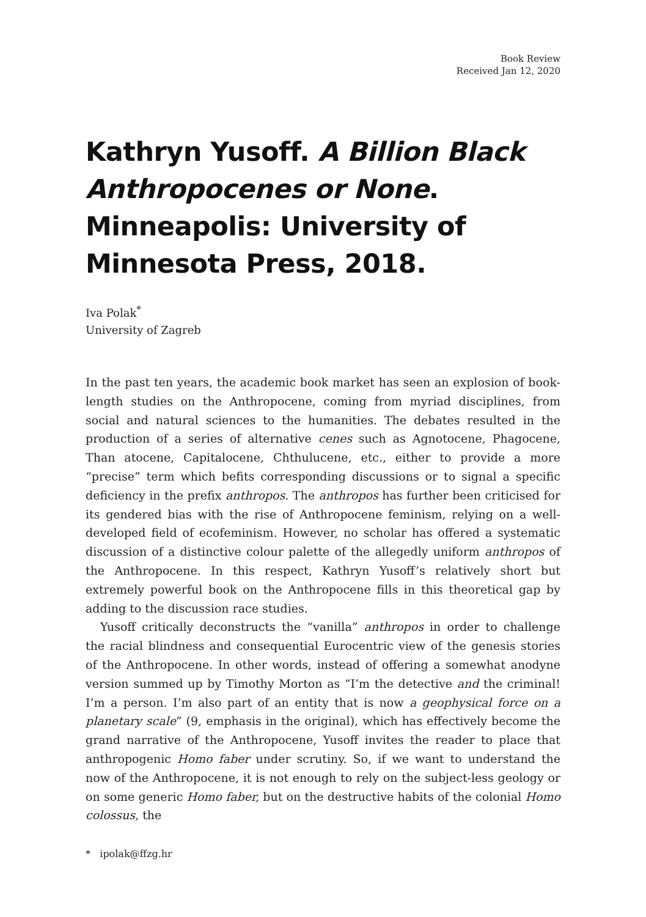Book Review
Received Jan 12, 2020
Kathryn Yusoff. A Billion Black Anthropocenes or None. Minneapolis: University of Minnesota Press, 2018.
Iva Polak<sup>*</sup>
University of Zagreb
In the past ten years, the academic book market has seen an explosion of book-length studies on the Anthropocene, coming from myriad disciplines, from social and natural sciences to the humanities. The debates resulted in the production of a series of alternative cenes such as Agnotocene, Phagocene, Than atocene, Capitalocene, Chthulucene, etc., either to provide a more “precise” term which befits corresponding discussions or to signal a specific deficiency in the prefix anthropos. The anthropos has further been criticised for its gendered bias with the rise of Anthropocene feminism, relying on a well-developed field of ecofeminism. However, no scholar has offered a systematic discussion of a distinctive colour palette of the allegedly uniform anthropos of the Anthropocene. In this respect, Kathryn Yusoff’s relatively short but extremely powerful book on the Anthropocene fills in this theoretical gap by adding to the discussion race studies.
Yusoff critically deconstructs the “vanilla” anthropos in order to challenge the racial blindness and consequential Eurocentric view of the genesis stories of the Anthropocene. In other words, instead of offering a somewhat anodyne version summed up by Timothy Morton as “I’m the detective and the criminal! I’m a person. I’m also part of an entity that is now a geophysical force on a planetary scale” (9, emphasis in the original), which has effectively become the grand narrative of the Anthropocene, Yusoff invites the reader to place that anthropogenic Homo faber under scrutiny. So, if we want to understand the now of the Anthropocene, it is not enough to rely on the subject-less geology or on some generic Homo faber, but on the destructive habits of the colonial Homo colossus, the
* ipolak@ffzg.hr